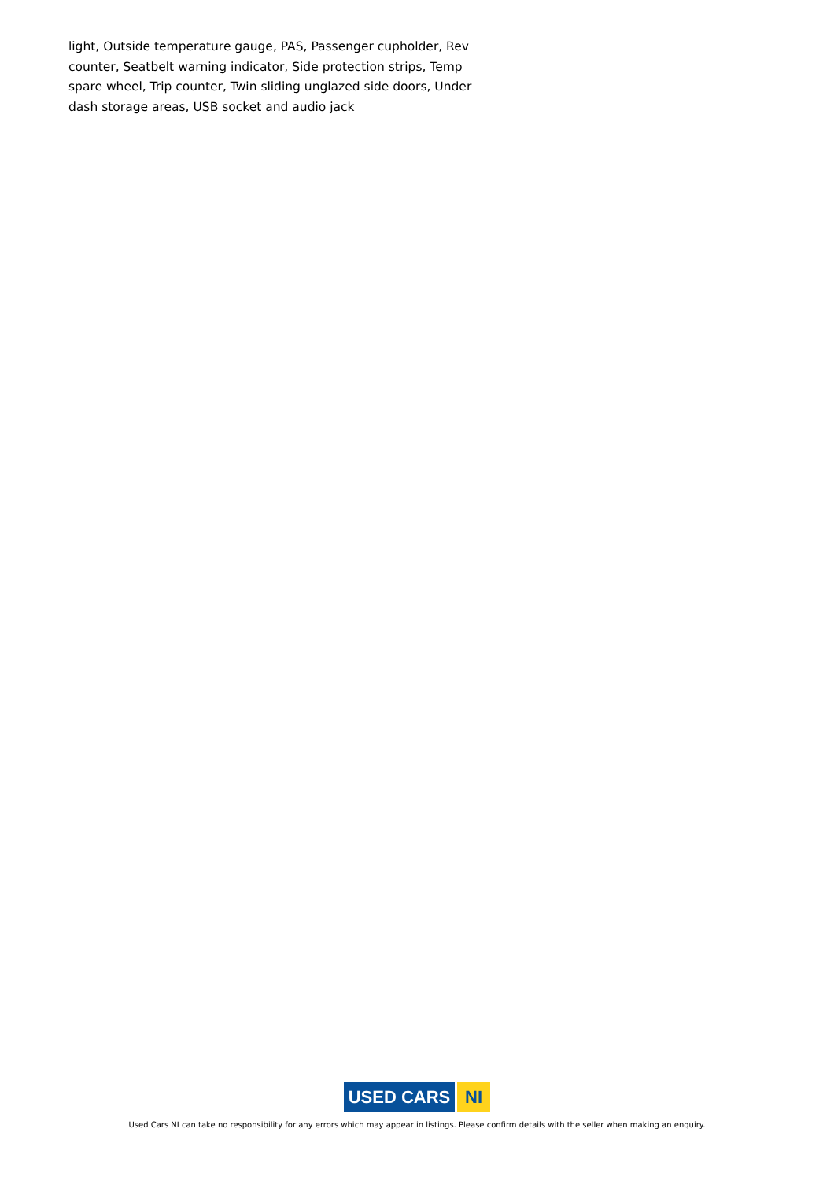light, Outside temperature gauge, PAS, Passenger cupholder, Rev counter, Seatbelt warning indicator, Side protection strips, Temp spare wheel, Trip counter, Twin sliding unglazed side doors, Under dash storage areas, USB socket and audio jack
USED CARS NI
Used Cars NI can take no responsibility for any errors which may appear in listings. Please confirm details with the seller when making an enquiry.